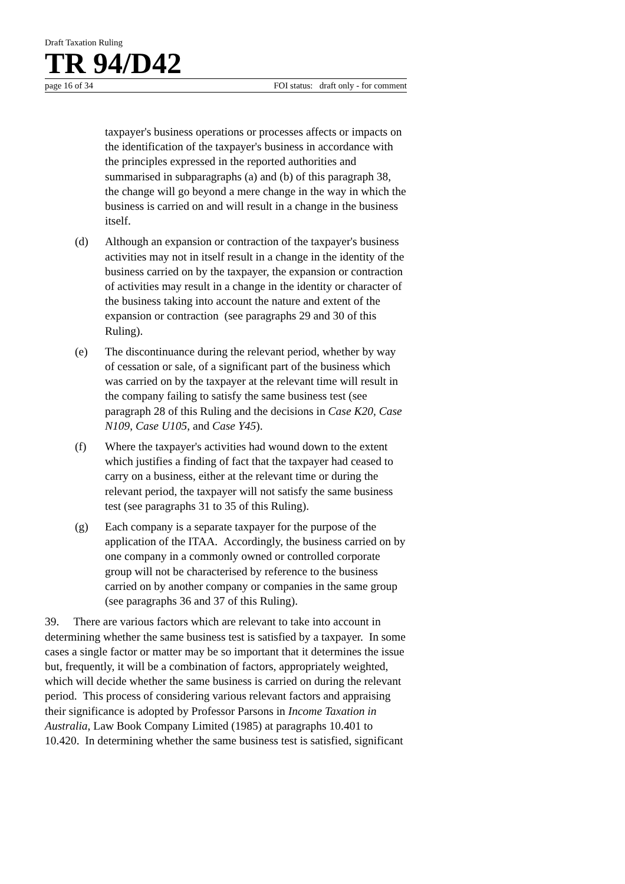Draft Taxation Ruling
TR 94/D42
page 16 of 34 FOI status: draft only - for comment
taxpayer's business operations or processes affects or impacts on the identification of the taxpayer's business in accordance with the principles expressed in the reported authorities and summarised in subparagraphs (a) and (b) of this paragraph 38, the change will go beyond a mere change in the way in which the business is carried on and will result in a change in the business itself.
(d) Although an expansion or contraction of the taxpayer's business activities may not in itself result in a change in the identity of the business carried on by the taxpayer, the expansion or contraction of activities may result in a change in the identity or character of the business taking into account the nature and extent of the expansion or contraction (see paragraphs 29 and 30 of this Ruling).
(e) The discontinuance during the relevant period, whether by way of cessation or sale, of a significant part of the business which was carried on by the taxpayer at the relevant time will result in the company failing to satisfy the same business test (see paragraph 28 of this Ruling and the decisions in Case K20, Case N109, Case U105, and Case Y45).
(f) Where the taxpayer's activities had wound down to the extent which justifies a finding of fact that the taxpayer had ceased to carry on a business, either at the relevant time or during the relevant period, the taxpayer will not satisfy the same business test (see paragraphs 31 to 35 of this Ruling).
(g) Each company is a separate taxpayer for the purpose of the application of the ITAA. Accordingly, the business carried on by one company in a commonly owned or controlled corporate group will not be characterised by reference to the business carried on by another company or companies in the same group (see paragraphs 36 and 37 of this Ruling).
39. There are various factors which are relevant to take into account in determining whether the same business test is satisfied by a taxpayer. In some cases a single factor or matter may be so important that it determines the issue but, frequently, it will be a combination of factors, appropriately weighted, which will decide whether the same business is carried on during the relevant period. This process of considering various relevant factors and appraising their significance is adopted by Professor Parsons in Income Taxation in Australia, Law Book Company Limited (1985) at paragraphs 10.401 to 10.420. In determining whether the same business test is satisfied, significant